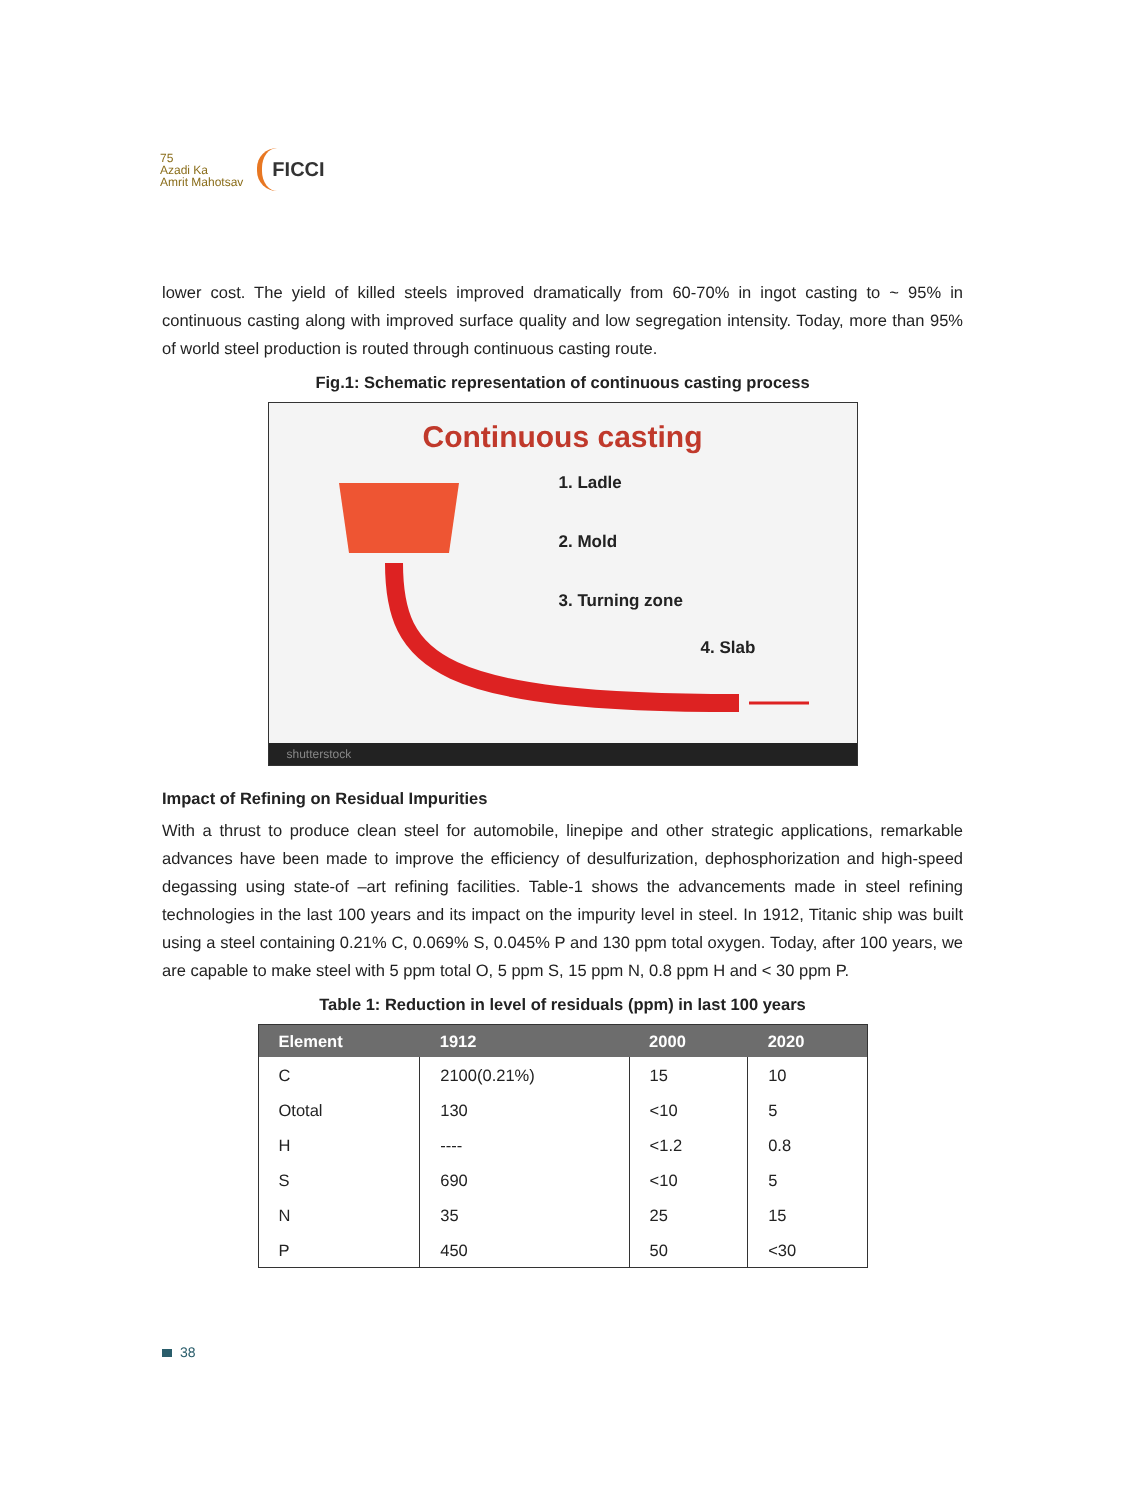75
Azadi Ka
Amrit Mahotsav
FICCI
lower cost. The yield of killed steels improved dramatically from 60-70% in ingot casting to ~ 95% in continuous casting along with improved surface quality and low segregation intensity. Today, more than 95% of world steel production is routed through continuous casting route.
Fig.1: Schematic representation of continuous casting process
Continuous casting
1. Ladle
2. Mold
3. Turning zone
4. Slab
shutterstock
Impact of Refining on Residual Impurities
With a thrust to produce clean steel for automobile, linepipe and other strategic applications, remarkable advances have been made to improve the efficiency of desulfurization, dephosphorization and high-speed degassing using state-of –art refining facilities. Table-1 shows the advancements made in steel refining technologies in the last 100 years and its impact on the impurity level in steel. In 1912, Titanic ship was built using a steel containing 0.21% C, 0.069% S, 0.045% P and 130 ppm total oxygen. Today, after 100 years, we are capable to make steel with 5 ppm total O, 5 ppm S, 15 ppm N, 0.8 ppm H and < 30 ppm P.
Table 1: Reduction in level of residuals (ppm) in last 100 years
| Element | 1912 | 2000 | 2020 |
| --- | --- | --- | --- |
| C | 2100(0.21%) | 15 | 10 |
| Ototal | 130 | <10 | 5 |
| H | ---- | <1.2 | 0.8 |
| S | 690 | <10 | 5 |
| N | 35 | 25 | 15 |
| P | 450 | 50 | <30 |
38